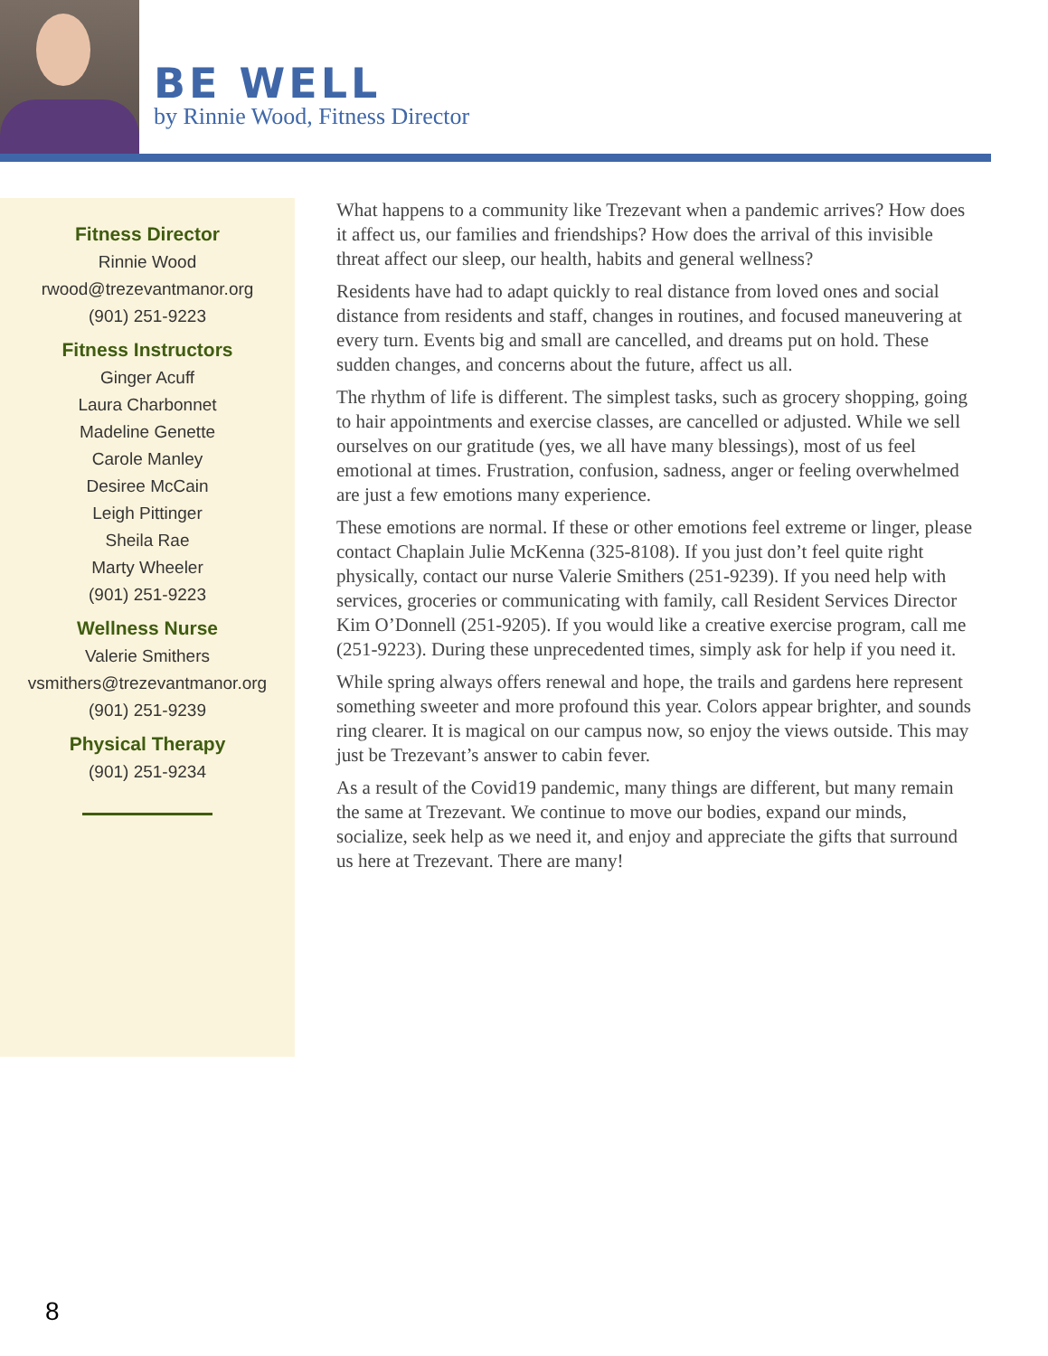BE WELL
by Rinnie Wood, Fitness Director
Fitness Director
Rinnie Wood
rwood@trezevantmanor.org
(901) 251-9223
Fitness Instructors
Ginger Acuff
Laura Charbonnet
Madeline Genette
Carole Manley
Desiree McCain
Leigh Pittinger
Sheila Rae
Marty Wheeler
(901) 251-9223
Wellness Nurse
Valerie Smithers
vsmithers@trezevantmanor.org
(901) 251-9239
Physical Therapy
(901) 251-9234
What happens to a community like Trezevant when a pandemic arrives? How does it affect us, our families and friendships? How does the arrival of this invisible threat affect our sleep, our health, habits and general wellness?
Residents have had to adapt quickly to real distance from loved ones and social distance from residents and staff, changes in routines, and focused maneuvering at every turn. Events big and small are cancelled, and dreams put on hold. These sudden changes, and concerns about the future, affect us all.
The rhythm of life is different. The simplest tasks, such as grocery shopping, going to hair appointments and exercise classes, are cancelled or adjusted. While we sell ourselves on our gratitude (yes, we all have many blessings), most of us feel emotional at times. Frustration, confusion, sadness, anger or feeling overwhelmed are just a few emotions many experience.
These emotions are normal. If these or other emotions feel extreme or linger, please contact Chaplain Julie McKenna (325-8108). If you just don’t feel quite right physically, contact our nurse Valerie Smithers (251-9239). If you need help with services, groceries or communicating with family, call Resident Services Director Kim O’Donnell (251-9205). If you would like a creative exercise program, call me (251-9223). During these unprecedented times, simply ask for help if you need it.
While spring always offers renewal and hope, the trails and gardens here represent something sweeter and more profound this year. Colors appear brighter, and sounds ring clearer. It is magical on our campus now, so enjoy the views outside. This may just be Trezevant’s answer to cabin fever.
As a result of the Covid19 pandemic, many things are different, but many remain the same at Trezevant. We continue to move our bodies, expand our minds, socialize, seek help as we need it, and enjoy and appreciate the gifts that surround us here at Trezevant. There are many!
8